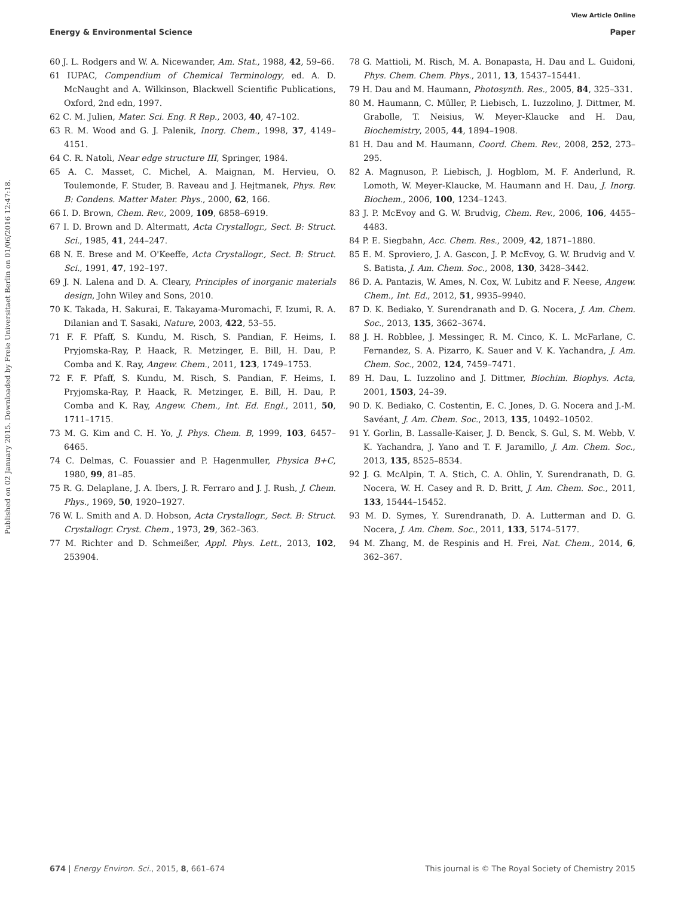View Article Online
Energy & Environmental Science Paper
Published on 02 January 2015. Downloaded by Freie Universitaet Berlin on 01/06/2016 12:47:18.
60 J. L. Rodgers and W. A. Nicewander, Am. Stat., 1988, 42, 59–66.
61 IUPAC, Compendium of Chemical Terminology, ed. A. D. McNaught and A. Wilkinson, Blackwell Scientific Publications, Oxford, 2nd edn, 1997.
62 C. M. Julien, Mater. Sci. Eng. R Rep., 2003, 40, 47–102.
63 R. M. Wood and G. J. Palenik, Inorg. Chem., 1998, 37, 4149–4151.
64 C. R. Natoli, Near edge structure III, Springer, 1984.
65 A. C. Masset, C. Michel, A. Maignan, M. Hervieu, O. Toulemonde, F. Studer, B. Raveau and J. Hejtmanek, Phys. Rev. B: Condens. Matter Mater. Phys., 2000, 62, 166.
66 I. D. Brown, Chem. Rev., 2009, 109, 6858–6919.
67 I. D. Brown and D. Altermatt, Acta Crystallogr., Sect. B: Struct. Sci., 1985, 41, 244–247.
68 N. E. Brese and M. O'Keeffe, Acta Crystallogr., Sect. B: Struct. Sci., 1991, 47, 192–197.
69 J. N. Lalena and D. A. Cleary, Principles of inorganic materials design, John Wiley and Sons, 2010.
70 K. Takada, H. Sakurai, E. Takayama-Muromachi, F. Izumi, R. A. Dilanian and T. Sasaki, Nature, 2003, 422, 53–55.
71 F. F. Pfaff, S. Kundu, M. Risch, S. Pandian, F. Heims, I. Pryjomska-Ray, P. Haack, R. Metzinger, E. Bill, H. Dau, P. Comba and K. Ray, Angew. Chem., 2011, 123, 1749–1753.
72 F. F. Pfaff, S. Kundu, M. Risch, S. Pandian, F. Heims, I. Pryjomska-Ray, P. Haack, R. Metzinger, E. Bill, H. Dau, P. Comba and K. Ray, Angew. Chem., Int. Ed. Engl., 2011, 50, 1711–1715.
73 M. G. Kim and C. H. Yo, J. Phys. Chem. B, 1999, 103, 6457–6465.
74 C. Delmas, C. Fouassier and P. Hagenmuller, Physica B+C, 1980, 99, 81–85.
75 R. G. Delaplane, J. A. Ibers, J. R. Ferraro and J. J. Rush, J. Chem. Phys., 1969, 50, 1920–1927.
76 W. L. Smith and A. D. Hobson, Acta Crystallogr., Sect. B: Struct. Crystallogr. Cryst. Chem., 1973, 29, 362–363.
77 M. Richter and D. Schmeißer, Appl. Phys. Lett., 2013, 102, 253904.
78 G. Mattioli, M. Risch, M. A. Bonapasta, H. Dau and L. Guidoni, Phys. Chem. Chem. Phys., 2011, 13, 15437–15441.
79 H. Dau and M. Haumann, Photosynth. Res., 2005, 84, 325–331.
80 M. Haumann, C. Müller, P. Liebisch, L. Iuzzolino, J. Dittmer, M. Grabolle, T. Neisius, W. Meyer-Klaucke and H. Dau, Biochemistry, 2005, 44, 1894–1908.
81 H. Dau and M. Haumann, Coord. Chem. Rev., 2008, 252, 273–295.
82 A. Magnuson, P. Liebisch, J. Hogblom, M. F. Anderlund, R. Lomoth, W. Meyer-Klaucke, M. Haumann and H. Dau, J. Inorg. Biochem., 2006, 100, 1234–1243.
83 J. P. McEvoy and G. W. Brudvig, Chem. Rev., 2006, 106, 4455–4483.
84 P. E. Siegbahn, Acc. Chem. Res., 2009, 42, 1871–1880.
85 E. M. Sproviero, J. A. Gascon, J. P. McEvoy, G. W. Brudvig and V. S. Batista, J. Am. Chem. Soc., 2008, 130, 3428–3442.
86 D. A. Pantazis, W. Ames, N. Cox, W. Lubitz and F. Neese, Angew. Chem., Int. Ed., 2012, 51, 9935–9940.
87 D. K. Bediako, Y. Surendranath and D. G. Nocera, J. Am. Chem. Soc., 2013, 135, 3662–3674.
88 J. H. Robblee, J. Messinger, R. M. Cinco, K. L. McFarlane, C. Fernandez, S. A. Pizarro, K. Sauer and V. K. Yachandra, J. Am. Chem. Soc., 2002, 124, 7459–7471.
89 H. Dau, L. Iuzzolino and J. Dittmer, Biochim. Biophys. Acta, 2001, 1503, 24–39.
90 D. K. Bediako, C. Costentin, E. C. Jones, D. G. Nocera and J.-M. Savéant, J. Am. Chem. Soc., 2013, 135, 10492–10502.
91 Y. Gorlin, B. Lassalle-Kaiser, J. D. Benck, S. Gul, S. M. Webb, V. K. Yachandra, J. Yano and T. F. Jaramillo, J. Am. Chem. Soc., 2013, 135, 8525–8534.
92 J. G. McAlpin, T. A. Stich, C. A. Ohlin, Y. Surendranath, D. G. Nocera, W. H. Casey and R. D. Britt, J. Am. Chem. Soc., 2011, 133, 15444–15452.
93 M. D. Symes, Y. Surendranath, D. A. Lutterman and D. G. Nocera, J. Am. Chem. Soc., 2011, 133, 5174–5177.
94 M. Zhang, M. de Respinis and H. Frei, Nat. Chem., 2014, 6, 362–367.
674 | Energy Environ. Sci., 2015, 8, 661–674 This journal is © The Royal Society of Chemistry 2015